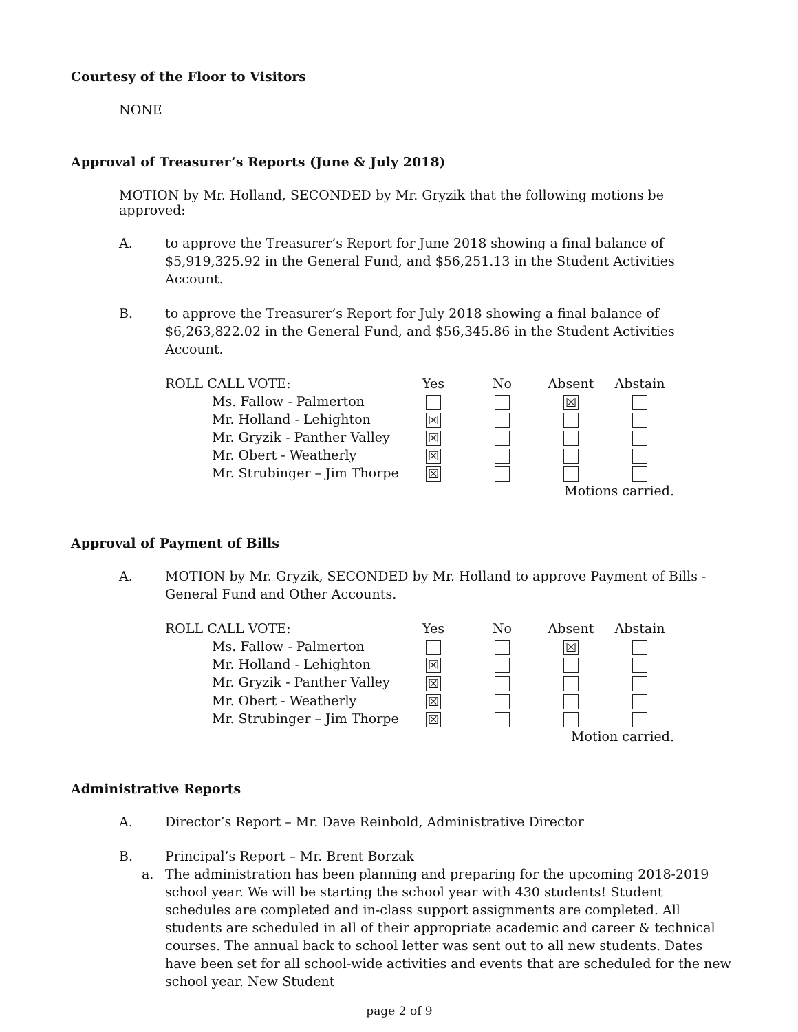Courtesy of the Floor to Visitors
NONE
Approval of Treasurer’s Reports (June & July 2018)
MOTION by Mr. Holland, SECONDED by Mr. Gryzik that the following motions be approved:
A. to approve the Treasurer’s Report for June 2018 showing a final balance of $5,919,325.92 in the General Fund, and $56,251.13 in the Student Activities Account.
B. to approve the Treasurer’s Report for July 2018 showing a final balance of $6,263,822.02 in the General Fund, and $56,345.86 in the Student Activities Account.
| ROLL CALL VOTE: | Yes | No | Absent | Abstain |
| Ms. Fallow - Palmerton | | | ☒ | |
| Mr. Holland - Lehighton | ☒ | | | |
| Mr. Gryzik - Panther Valley | ☒ | | | |
| Mr. Obert - Weatherly | ☒ | | | |
| Mr. Strubinger – Jim Thorpe | ☒ | | | |
| | | | Motions carried. | |
Approval of Payment of Bills
A. MOTION by Mr. Gryzik, SECONDED by Mr. Holland to approve Payment of Bills - General Fund and Other Accounts.
| ROLL CALL VOTE: | Yes | No | Absent | Abstain |
| Ms. Fallow - Palmerton | | | ☒ | |
| Mr. Holland - Lehighton | ☒ | | | |
| Mr. Gryzik - Panther Valley | ☒ | | | |
| Mr. Obert - Weatherly | ☒ | | | |
| Mr. Strubinger – Jim Thorpe | ☒ | | | |
| | | | Motion carried. | |
Administrative Reports
A. Director’s Report – Mr. Dave Reinbold, Administrative Director
B. Principal’s Report – Mr. Brent Borzak
a. The administration has been planning and preparing for the upcoming 2018-2019 school year. We will be starting the school year with 430 students! Student schedules are completed and in-class support assignments are completed. All students are scheduled in all of their appropriate academic and career & technical courses. The annual back to school letter was sent out to all new students. Dates have been set for all school-wide activities and events that are scheduled for the new school year. New Student
page 2 of 9